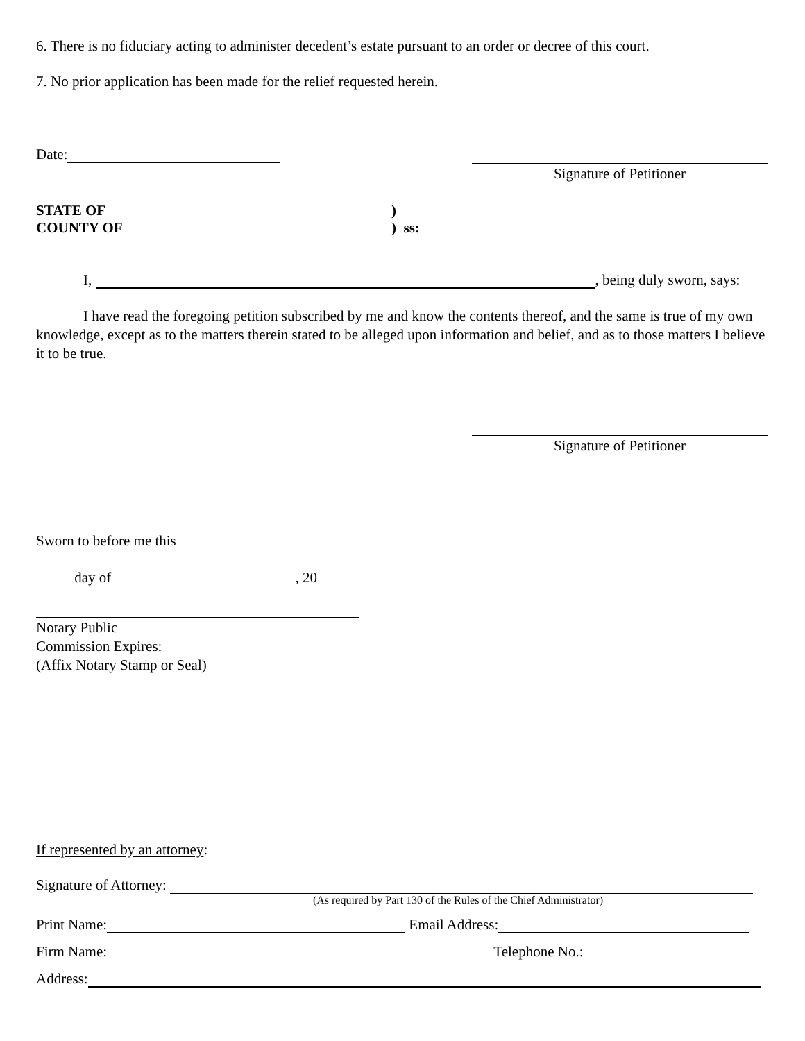6. There is no fiduciary acting to administer decedent’s estate pursuant to an order or decree of this court.
7. No prior application has been made for the relief requested herein.
Date:
Signature of Petitioner
STATE OF
COUNTY OF
)
) ss:
I, , being duly sworn, says:
I have read the foregoing petition subscribed by me and know the contents thereof, and the same is true of my own knowledge, except as to the matters therein stated to be alleged upon information and belief, and as to those matters I believe it to be true.
Signature of Petitioner
Sworn to before me this
day of , 20
Notary Public
Commission Expires:
(Affix Notary Stamp or Seal)
If represented by an attorney:
Signature of Attorney:
(As required by Part 130 of the Rules of the Chief Administrator)
Print Name: Email Address:
Firm Name: Telephone No.:
Address: